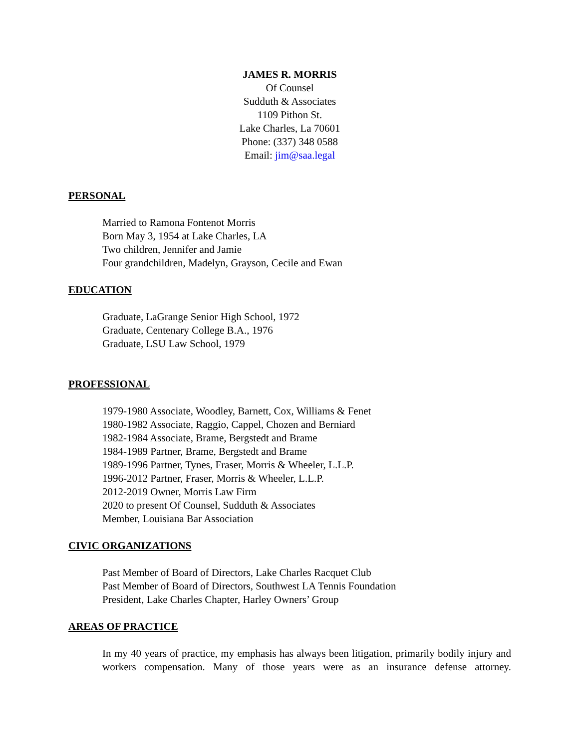JAMES R. MORRIS
Of Counsel
Sudduth & Associates
1109 Pithon St.
Lake Charles, La 70601
Phone: (337) 348 0588
Email: jim@saa.legal
PERSONAL
Married to Ramona Fontenot Morris
Born May 3, 1954 at Lake Charles, LA
Two children, Jennifer and Jamie
Four grandchildren, Madelyn, Grayson, Cecile and Ewan
EDUCATION
Graduate, LaGrange Senior High School, 1972
Graduate, Centenary College B.A., 1976
Graduate, LSU Law School, 1979
PROFESSIONAL
1979-1980 Associate, Woodley, Barnett, Cox, Williams & Fenet
1980-1982 Associate, Raggio, Cappel, Chozen and Berniard
1982-1984 Associate, Brame, Bergstedt and Brame
1984-1989 Partner, Brame, Bergstedt and Brame
1989-1996 Partner, Tynes, Fraser, Morris & Wheeler, L.L.P.
1996-2012 Partner, Fraser, Morris & Wheeler, L.L.P.
2012-2019 Owner, Morris Law Firm
2020 to present Of Counsel, Sudduth & Associates
Member, Louisiana Bar Association
CIVIC ORGANIZATIONS
Past Member of Board of Directors, Lake Charles Racquet Club
Past Member of Board of Directors, Southwest LA Tennis Foundation
President, Lake Charles Chapter, Harley Owners’ Group
AREAS OF PRACTICE
In my 40 years of practice, my emphasis has always been litigation, primarily bodily injury and workers compensation. Many of those years were as an insurance defense attorney.